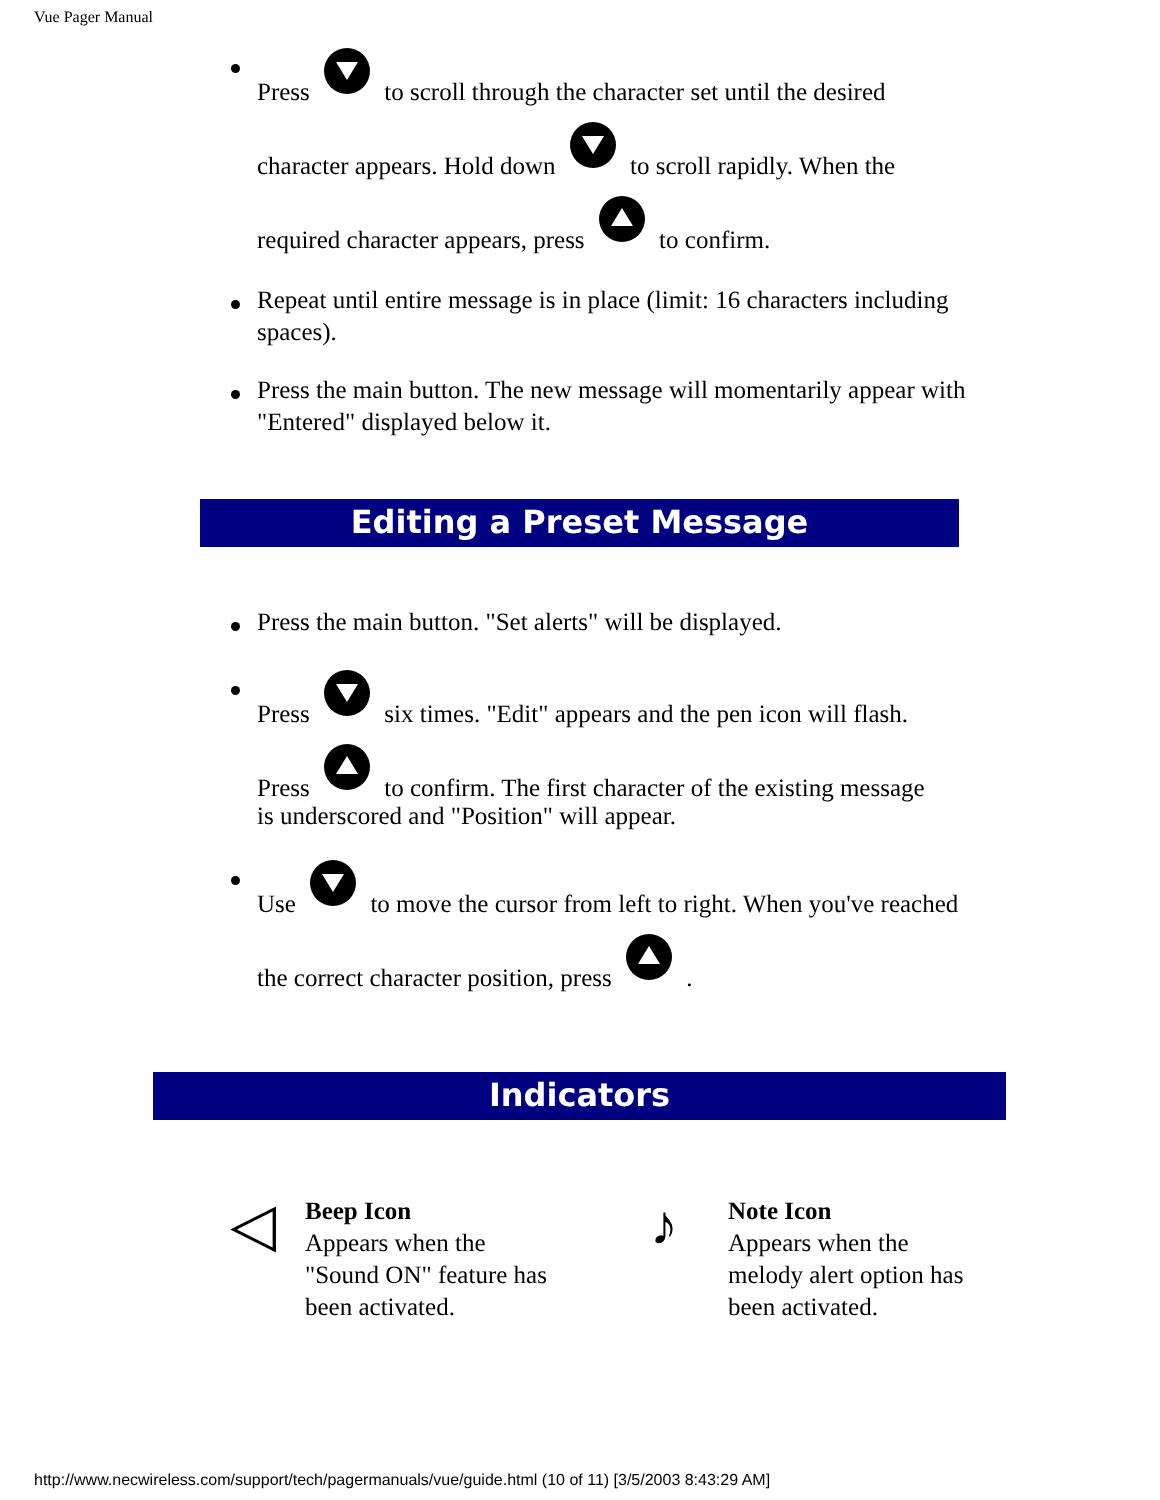Vue Pager Manual
Press to scroll through the character set until the desired character appears. Hold down to scroll rapidly. When the required character appears, press to confirm.
Repeat until entire message is in place (limit: 16 characters including spaces).
Press the main button. The new message will momentarily appear with "Entered" displayed below it.
Editing a Preset Message
Press the main button. "Set alerts" will be displayed.
Press six times. "Edit" appears and the pen icon will flash.
Press to confirm. The first character of the existing message
is underscored and "Position" will appear.
Use to move the cursor from left to right. When you've reached the correct character position, press .
Indicators
◁
Beep Icon
Appears when the
"Sound ON" feature has
been activated.
♪
Note Icon
Appears when the
melody alert option has
been activated.
http://www.necwireless.com/support/tech/pagermanuals/vue/guide.html (10 of 11) [3/5/2003 8:43:29 AM]